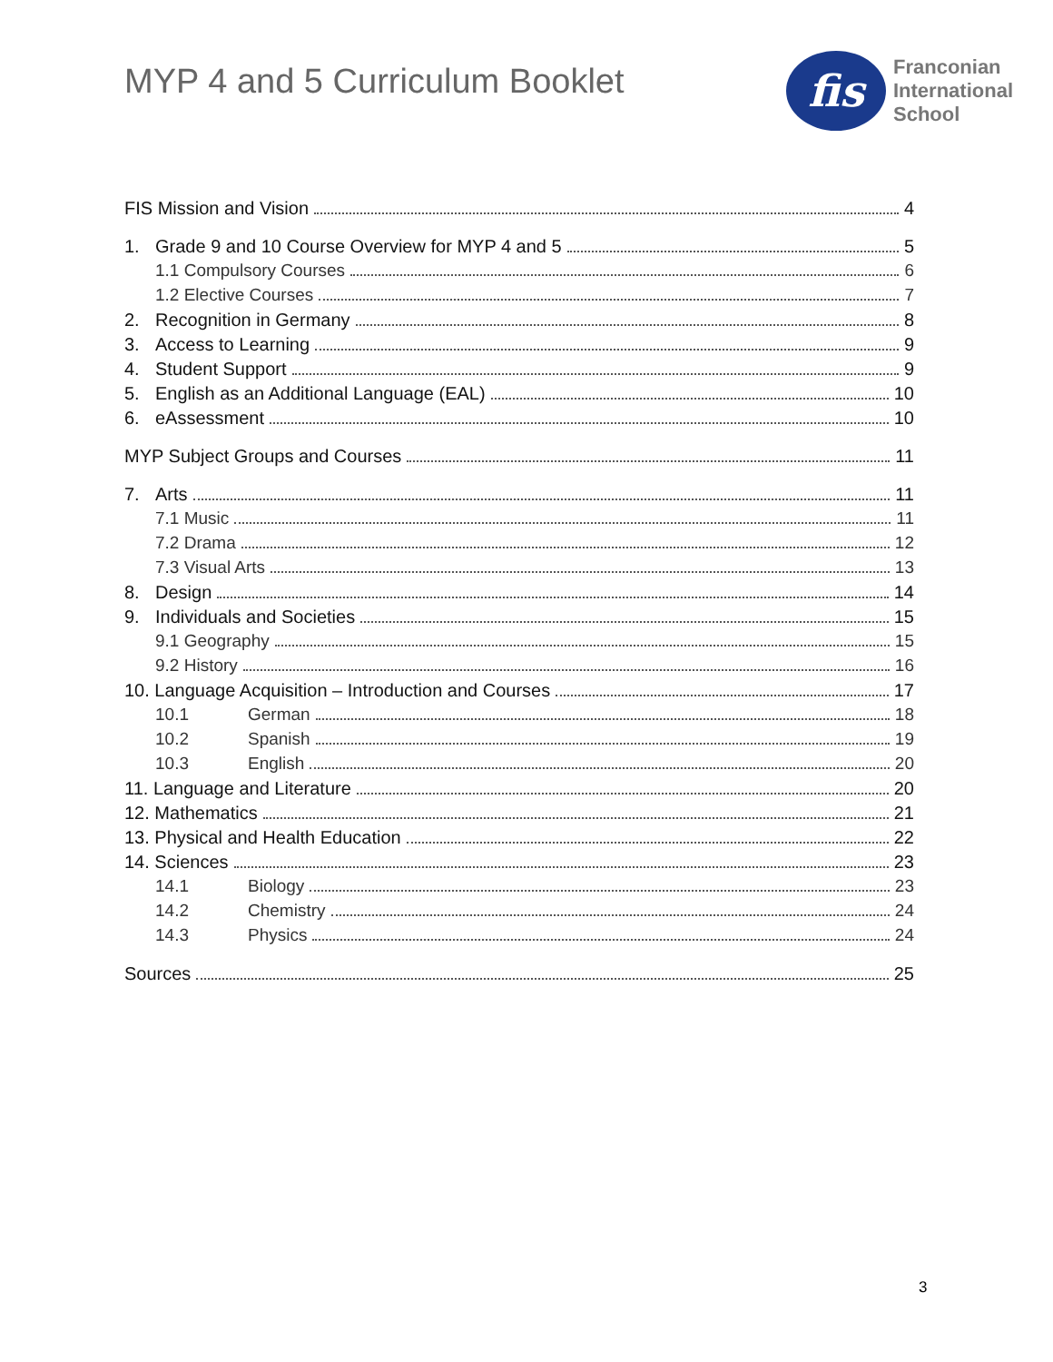MYP 4 and 5 Curriculum Booklet
fis
Franconian
International
School
FIS Mission and Vision 4
1. Grade 9 and 10 Course Overview for MYP 4 and 5 5
1.1 Compulsory Courses 6
1.2 Elective Courses 7
2. Recognition in Germany 8
3. Access to Learning 9
4. Student Support 9
5. English as an Additional Language (EAL) 10
6. eAssessment 10
MYP Subject Groups and Courses 11
7. Arts 11
7.1 Music 11
7.2 Drama 12
7.3 Visual Arts 13
8. Design 14
9. Individuals and Societies 15
9.1 Geography 15
9.2 History 16
10. Language Acquisition – Introduction and Courses 17
10.1 German 18
10.2 Spanish 19
10.3 English 20
11. Language and Literature 20
12. Mathematics 21
13. Physical and Health Education 22
14. Sciences 23
14.1 Biology 23
14.2 Chemistry 24
14.3 Physics 24
Sources 25
3